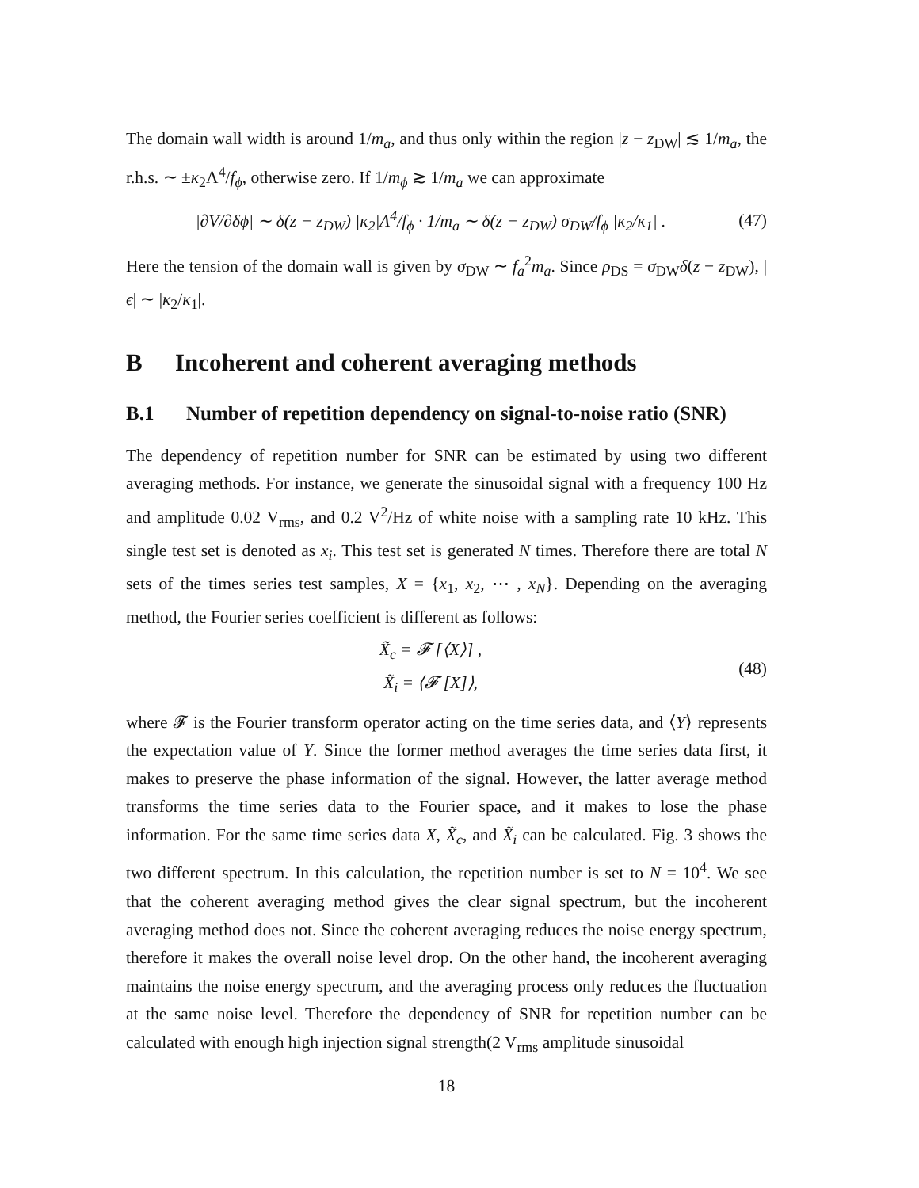The domain wall width is around 1/m<sub>a</sub>, and thus only within the region |z − z<sub>DW</sub>| ≲ 1/m<sub>a</sub>, the r.h.s. ∼ ±κ<sub>2</sub>Λ<sup>4</sup>/f<sub>ϕ</sub>, otherwise zero. If 1/m<sub>ϕ</sub> ≳ 1/m<sub>a</sub> we can approximate
|∂V/∂δϕ| ∼ δ(z − z<sub>DW</sub>) |κ<sub>2</sub>|Λ<sup>4</sup>/f<sub>ϕ</sub> · 1/m<sub>a</sub> ∼ δ(z − z<sub>DW</sub>) σ<sub>DW</sub>/f<sub>ϕ</sub> |κ<sub>2</sub>/κ<sub>1</sub>| .
(47)
Here the tension of the domain wall is given by σ<sub>DW</sub> ∼ f<sub>a</sub><sup>2</sup>m<sub>a</sub>. Since ρ<sub>DS</sub> = σ<sub>DW</sub>δ(z − z<sub>DW</sub>), |ϵ| ∼ |κ<sub>2</sub>/κ<sub>1</sub>|.
B Incoherent and coherent averaging methods
B.1 Number of repetition dependency on signal-to-noise ratio (SNR)
The dependency of repetition number for SNR can be estimated by using two different averaging methods. For instance, we generate the sinusoidal signal with a frequency 100 Hz and amplitude 0.02 V<sub>rms</sub>, and 0.2 V<sup>2</sup>/Hz of white noise with a sampling rate 10 kHz. This single test set is denoted as x<sub>i</sub>. This test set is generated N times. Therefore there are total N sets of the times series test samples, X = {x<sub>1</sub>, x<sub>2</sub>, ⋯ , x<sub>N</sub>}. Depending on the averaging method, the Fourier series coefficient is different as follows:
X̃<sub>c</sub> = 𝓕 [⟨X⟩] ,
X̃<sub>i</sub> = ⟨𝓕 [X]⟩,
(48)
where 𝓕 is the Fourier transform operator acting on the time series data, and ⟨Y⟩ represents the expectation value of Y. Since the former method averages the time series data first, it makes to preserve the phase information of the signal. However, the latter average method transforms the time series data to the Fourier space, and it makes to lose the phase information. For the same time series data X, X̃<sub>c</sub>, and X̃<sub>i</sub> can be calculated. Fig. 3 shows the two different spectrum. In this calculation, the repetition number is set to N = 10<sup>4</sup>. We see that the coherent averaging method gives the clear signal spectrum, but the incoherent averaging method does not. Since the coherent averaging reduces the noise energy spectrum, therefore it makes the overall noise level drop. On the other hand, the incoherent averaging maintains the noise energy spectrum, and the averaging process only reduces the fluctuation at the same noise level. Therefore the dependency of SNR for repetition number can be calculated with enough high injection signal strength(2 V<sub>rms</sub> amplitude sinusoidal
18